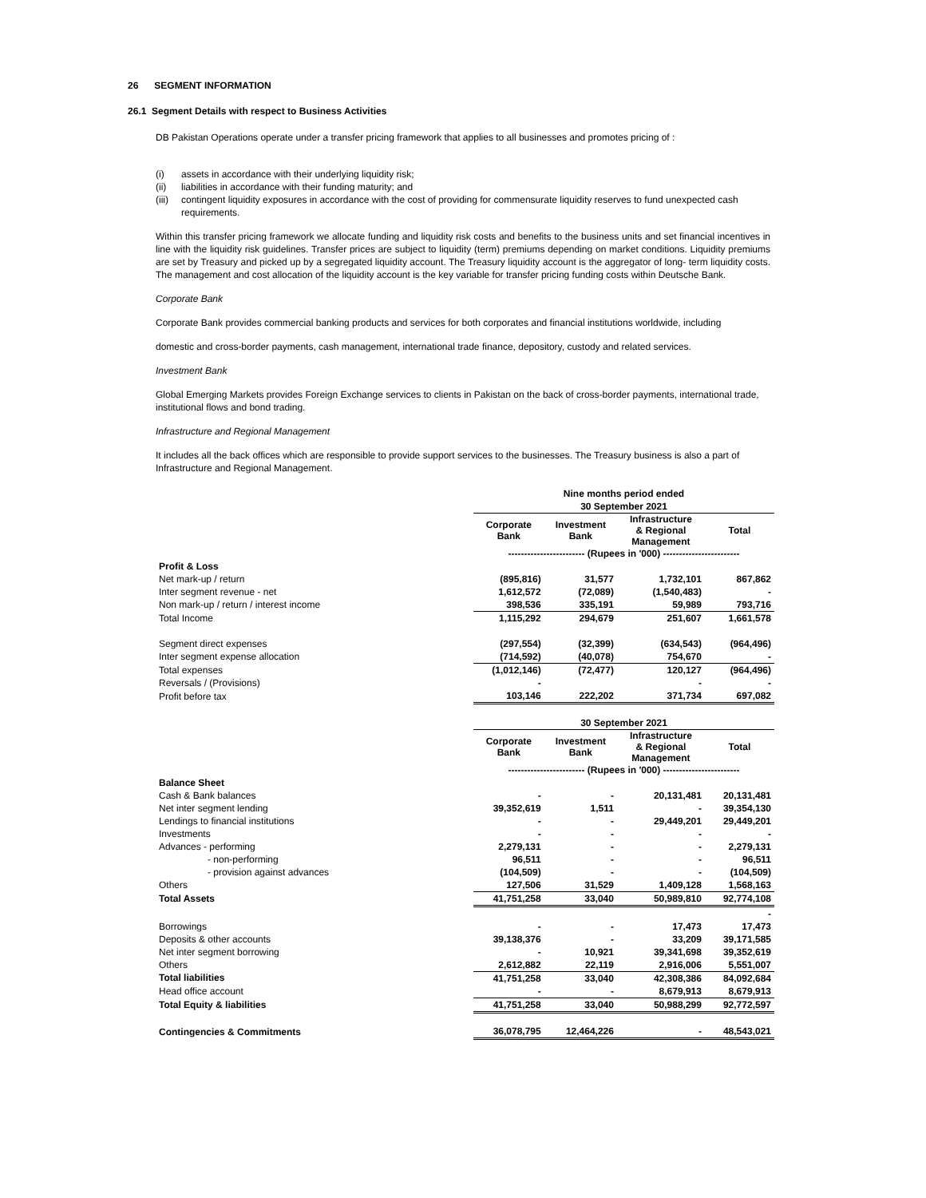26 SEGMENT INFORMATION
26.1 Segment Details with respect to Business Activities
DB Pakistan Operations operate under a transfer pricing framework that applies to all businesses and promotes pricing of :
(i) assets in accordance with their underlying liquidity risk;
(ii) liabilities in accordance with their funding maturity; and
(iii) contingent liquidity exposures in accordance with the cost of providing for commensurate liquidity reserves to fund unexpected cash requirements.
Within this transfer pricing framework we allocate funding and liquidity risk costs and benefits to the business units and set financial incentives in line with the liquidity risk guidelines. Transfer prices are subject to liquidity (term) premiums depending on market conditions. Liquidity premiums are set by Treasury and picked up by a segregated liquidity account. The Treasury liquidity account is the aggregator of long- term liquidity costs. The management and cost allocation of the liquidity account is the key variable for transfer pricing funding costs within Deutsche Bank.
Corporate Bank
Corporate Bank provides commercial banking products and services for both corporates and financial institutions worldwide, including
domestic and cross-border payments, cash management, international trade finance, depository, custody and related services.
Investment Bank
Global Emerging Markets provides Foreign Exchange services to clients in Pakistan on the back of cross-border payments, international trade, institutional flows and bond trading.
Infrastructure and Regional Management
It includes all the back offices which are responsible to provide support services to the businesses. The Treasury business is also a part of Infrastructure and Regional Management.
| | Nine months period ended | | | |
| | 30 September 2021 | | | |
| | Corporate Bank | Investment Bank | Infrastructure & Regional Management | Total |
| | ------------------------ (Rupees in '000) ------------------------ | | | |
| Profit & Loss | | | | |
| Net mark-up / return | (895,816) | 31,577 | 1,732,101 | 867,862 |
| Inter segment revenue - net | 1,612,572 | (72,089) | (1,540,483) | - |
| Non mark-up / return / interest income | 398,536 | 335,191 | 59,989 | 793,716 |
| Total Income | 1,115,292 | 294,679 | 251,607 | 1,661,578 |
| Segment direct expenses | (297,554) | (32,399) | (634,543) | (964,496) |
| Inter segment expense allocation | (714,592) | (40,078) | 754,670 | - |
| Total expenses | (1,012,146) | (72,477) | 120,127 | (964,496) |
| Reversals / (Provisions) | - | | - | - |
| Profit before tax | 103,146 | 222,202 | 371,734 | 697,082 |
| | 30 September 2021 | | | |
| | Corporate Bank | Investment Bank | Infrastructure & Regional Management | Total |
| | ------------------------ (Rupees in '000) ------------------------ | | | |
| Balance Sheet | | | | |
| Cash & Bank balances | - | - | 20,131,481 | 20,131,481 |
| Net inter segment lending | 39,352,619 | 1,511 | - | 39,354,130 |
| Lendings to financial institutions | - | - | 29,449,201 | 29,449,201 |
| Investments | - | - | - | - |
| Advances - performing | 2,279,131 | - | - | 2,279,131 |
| - non-performing | 96,511 | - | - | 96,511 |
| - provision against advances | (104,509) | - | - | (104,509) |
| Others | 127,506 | 31,529 | 1,409,128 | 1,568,163 |
| Total Assets | 41,751,258 | 33,040 | 50,989,810 | 92,774,108 |
| | | | | - |
| Borrowings | - | - | 17,473 | 17,473 |
| Deposits & other accounts | 39,138,376 | - | 33,209 | 39,171,585 |
| Net inter segment borrowing | - | 10,921 | 39,341,698 | 39,352,619 |
| Others | 2,612,882 | 22,119 | 2,916,006 | 5,551,007 |
| Total liabilities | 41,751,258 | 33,040 | 42,308,386 | 84,092,684 |
| Head office account | - | - | 8,679,913 | 8,679,913 |
| Total Equity & liabilities | 41,751,258 | 33,040 | 50,988,299 | 92,772,597 |
| Contingencies & Commitments | 36,078,795 | 12,464,226 | - | 48,543,021 |